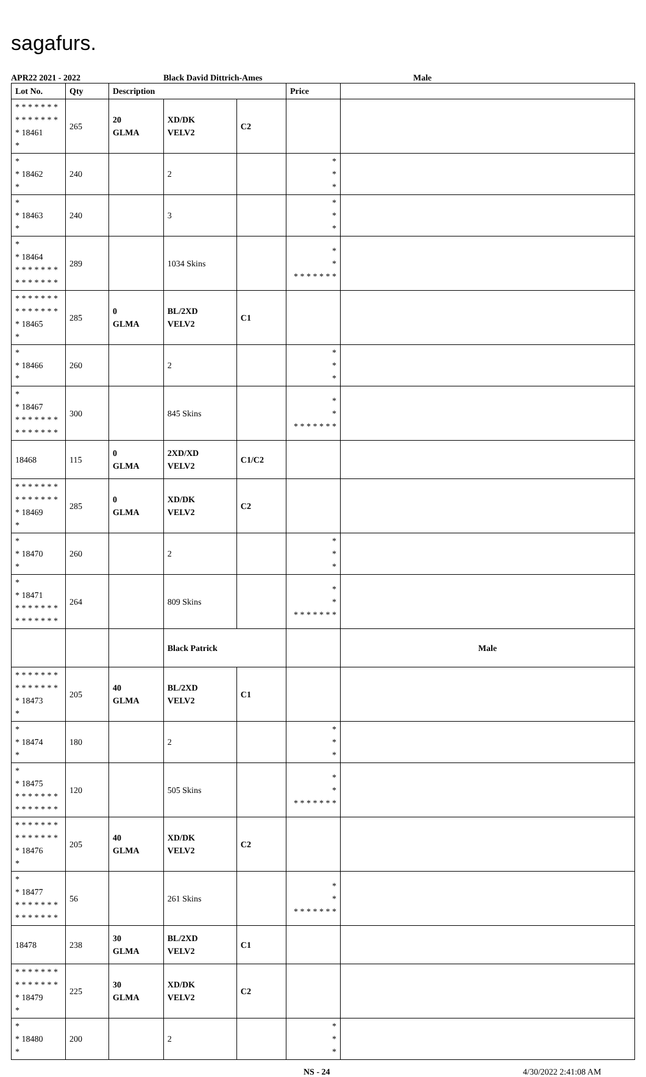sagafurs.
APR22 2021 - 2022 Black David Dittrich-Ames Male
| Lot No. | Qty | Description | | | Price | |
| --- | --- | --- | --- | --- | --- | --- |
| * * * * * * * * * * * * * * * 18461 * | 265 | 20 GLMA | XD/DK VELV2 | C2 | | |
| * * 18462 * | 240 | | 2 | | * * * | |
| * * 18463 * | 240 | | 3 | | * * * | |
| * * 18464 * * * * * * * * * * * * * * | 289 | | 1034 Skins | | * * * * * * * * * | |
| * * * * * * * * * * * * * * * 18465 * | 285 | 0 GLMA | BL/2XD VELV2 | C1 | | |
| * * 18466 * | 260 | | 2 | | * * * | |
| * * 18467 * * * * * * * * * * * * * * | 300 | | 845 Skins | | * * * * * * * * * | |
| 18468 | 115 | 0 GLMA | 2XD/XD VELV2 | C1/C2 | | |
| * * * * * * * * * * * * * * * 18469 * | 285 | 0 GLMA | XD/DK VELV2 | C2 | | |
| * * 18470 * | 260 | | 2 | | * * * | |
| * * 18471 * * * * * * * * * * * * * * | 264 | | 809 Skins | | * * * * * * * * * | |
| | | | Black Patrick | | | Male |
| * * * * * * * * * * * * * * * 18473 * | 205 | 40 GLMA | BL/2XD VELV2 | C1 | | |
| * * 18474 * | 180 | | 2 | | * * * | |
| * * 18475 * * * * * * * * * * * * * * | 120 | | 505 Skins | | * * * * * * * * * | |
| * * * * * * * * * * * * * * * 18476 * | 205 | 40 GLMA | XD/DK VELV2 | C2 | | |
| * * 18477 * * * * * * * * * * * * * * | 56 | | 261 Skins | | * * * * * * * * * | |
| 18478 | 238 | 30 GLMA | BL/2XD VELV2 | C1 | | |
| * * * * * * * * * * * * * * * 18479 * | 225 | 30 GLMA | XD/DK VELV2 | C2 | | |
| * * 18480 * | 200 | | 2 | | * * * | |
NS - 24 4/30/2022 2:41:08 AM